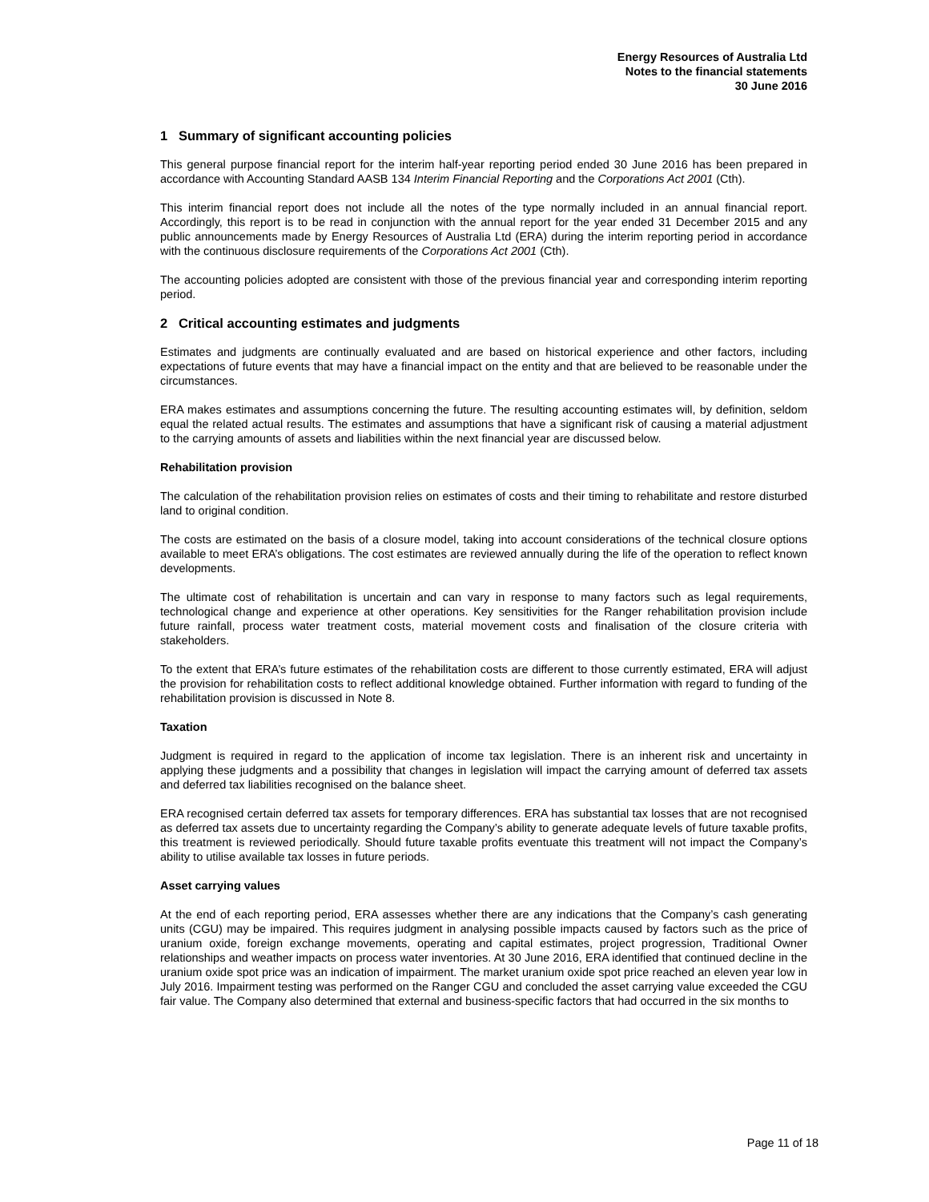Energy Resources of Australia Ltd
Notes to the financial statements
30 June 2016
1 Summary of significant accounting policies
This general purpose financial report for the interim half-year reporting period ended 30 June 2016 has been prepared in accordance with Accounting Standard AASB 134 Interim Financial Reporting and the Corporations Act 2001 (Cth).
This interim financial report does not include all the notes of the type normally included in an annual financial report. Accordingly, this report is to be read in conjunction with the annual report for the year ended 31 December 2015 and any public announcements made by Energy Resources of Australia Ltd (ERA) during the interim reporting period in accordance with the continuous disclosure requirements of the Corporations Act 2001 (Cth).
The accounting policies adopted are consistent with those of the previous financial year and corresponding interim reporting period.
2 Critical accounting estimates and judgments
Estimates and judgments are continually evaluated and are based on historical experience and other factors, including expectations of future events that may have a financial impact on the entity and that are believed to be reasonable under the circumstances.
ERA makes estimates and assumptions concerning the future. The resulting accounting estimates will, by definition, seldom equal the related actual results. The estimates and assumptions that have a significant risk of causing a material adjustment to the carrying amounts of assets and liabilities within the next financial year are discussed below.
Rehabilitation provision
The calculation of the rehabilitation provision relies on estimates of costs and their timing to rehabilitate and restore disturbed land to original condition.
The costs are estimated on the basis of a closure model, taking into account considerations of the technical closure options available to meet ERA’s obligations. The cost estimates are reviewed annually during the life of the operation to reflect known developments.
The ultimate cost of rehabilitation is uncertain and can vary in response to many factors such as legal requirements, technological change and experience at other operations. Key sensitivities for the Ranger rehabilitation provision include future rainfall, process water treatment costs, material movement costs and finalisation of the closure criteria with stakeholders.
To the extent that ERA’s future estimates of the rehabilitation costs are different to those currently estimated, ERA will adjust the provision for rehabilitation costs to reflect additional knowledge obtained. Further information with regard to funding of the rehabilitation provision is discussed in Note 8.
Taxation
Judgment is required in regard to the application of income tax legislation. There is an inherent risk and uncertainty in applying these judgments and a possibility that changes in legislation will impact the carrying amount of deferred tax assets and deferred tax liabilities recognised on the balance sheet.
ERA recognised certain deferred tax assets for temporary differences. ERA has substantial tax losses that are not recognised as deferred tax assets due to uncertainty regarding the Company’s ability to generate adequate levels of future taxable profits, this treatment is reviewed periodically. Should future taxable profits eventuate this treatment will not impact the Company’s ability to utilise available tax losses in future periods.
Asset carrying values
At the end of each reporting period, ERA assesses whether there are any indications that the Company’s cash generating units (CGU) may be impaired. This requires judgment in analysing possible impacts caused by factors such as the price of uranium oxide, foreign exchange movements, operating and capital estimates, project progression, Traditional Owner relationships and weather impacts on process water inventories. At 30 June 2016, ERA identified that continued decline in the uranium oxide spot price was an indication of impairment. The market uranium oxide spot price reached an eleven year low in July 2016. Impairment testing was performed on the Ranger CGU and concluded the asset carrying value exceeded the CGU fair value. The Company also determined that external and business-specific factors that had occurred in the six months to
Page 11 of 18